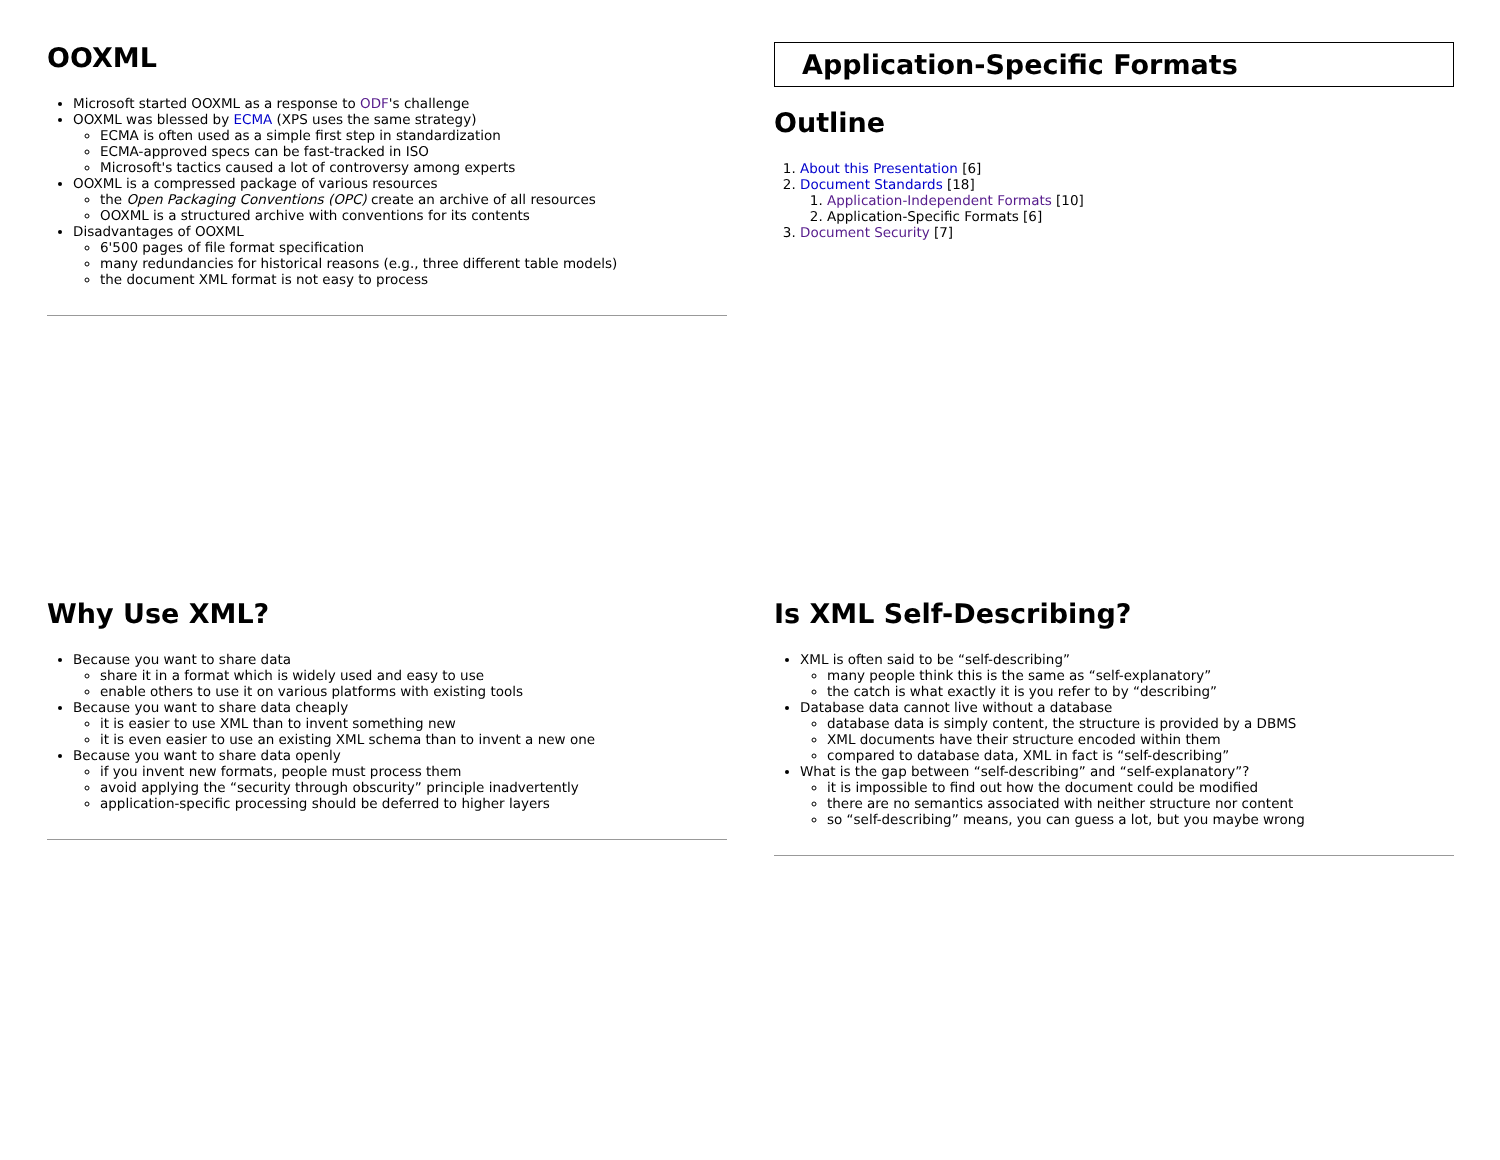OOXML
Microsoft started OOXML as a response to ODF's challenge
OOXML was blessed by ECMA (XPS uses the same strategy)
ECMA is often used as a simple first step in standardization
ECMA-approved specs can be fast-tracked in ISO
Microsoft's tactics caused a lot of controversy among experts
OOXML is a compressed package of various resources
the Open Packaging Conventions (OPC) create an archive of all resources
OOXML is a structured archive with conventions for its contents
Disadvantages of OOXML
6'500 pages of file format specification
many redundancies for historical reasons (e.g., three different table models)
the document XML format is not easy to process
Application-Specific Formats
Outline
1. About this Presentation [6]
2. Document Standards [18]
1. Application-Independent Formats [10]
2. Application-Specific Formats [6]
3. Document Security [7]
Why Use XML?
Because you want to share data
share it in a format which is widely used and easy to use
enable others to use it on various platforms with existing tools
Because you want to share data cheaply
it is easier to use XML than to invent something new
it is even easier to use an existing XML schema than to invent a new one
Because you want to share data openly
if you invent new formats, people must process them
avoid applying the “security through obscurity” principle inadvertently
application-specific processing should be deferred to higher layers
Is XML Self-Describing?
XML is often said to be “self-describing”
many people think this is the same as “self-explanatory”
the catch is what exactly it is you refer to by “describing”
Database data cannot live without a database
database data is simply content, the structure is provided by a DBMS
XML documents have their structure encoded within them
compared to database data, XML in fact is “self-describing”
What is the gap between “self-describing” and “self-explanatory”?
it is impossible to find out how the document could be modified
there are no semantics associated with neither structure nor content
so “self-describing” means, you can guess a lot, but you maybe wrong